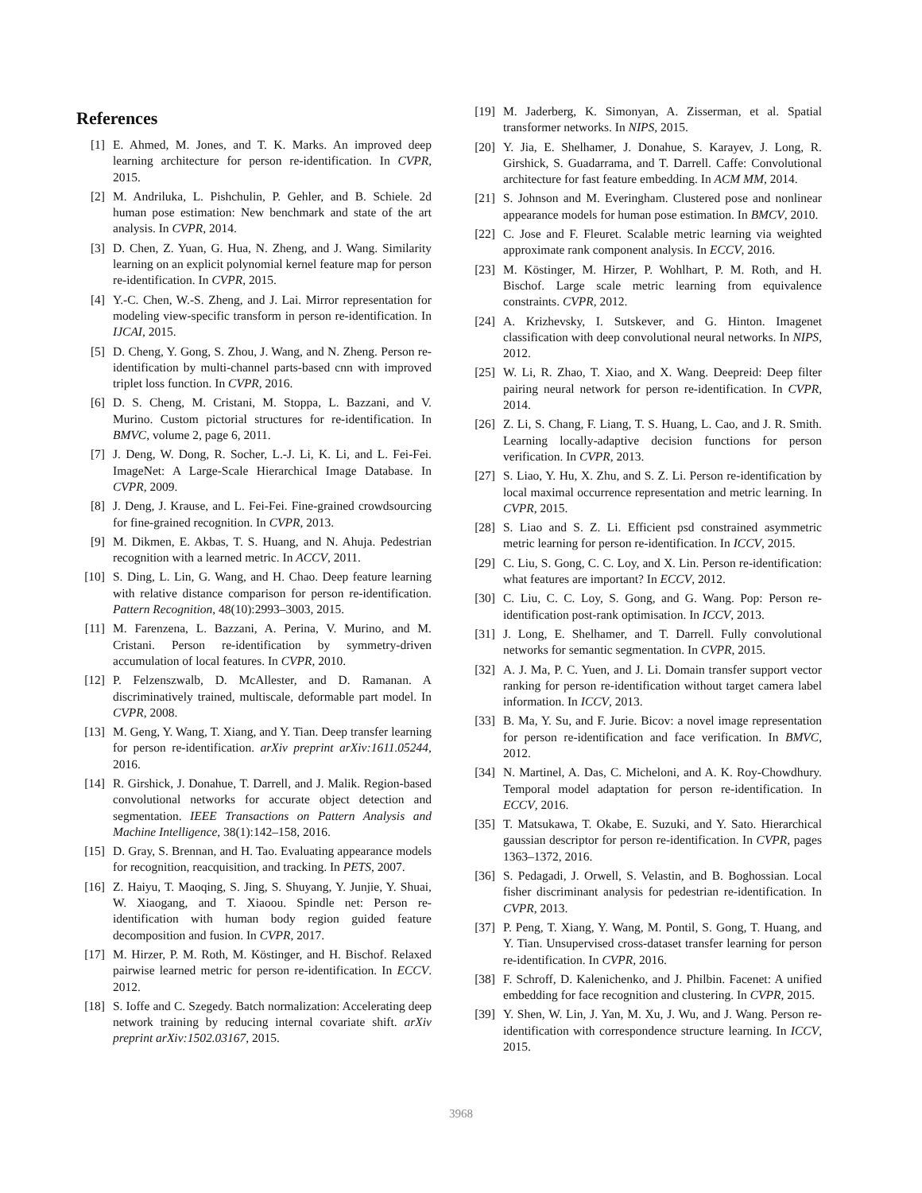References
[1] E. Ahmed, M. Jones, and T. K. Marks. An improved deep learning architecture for person re-identification. In CVPR, 2015.
[2] M. Andriluka, L. Pishchulin, P. Gehler, and B. Schiele. 2d human pose estimation: New benchmark and state of the art analysis. In CVPR, 2014.
[3] D. Chen, Z. Yuan, G. Hua, N. Zheng, and J. Wang. Similarity learning on an explicit polynomial kernel feature map for person re-identification. In CVPR, 2015.
[4] Y.-C. Chen, W.-S. Zheng, and J. Lai. Mirror representation for modeling view-specific transform in person re-identification. In IJCAI, 2015.
[5] D. Cheng, Y. Gong, S. Zhou, J. Wang, and N. Zheng. Person re-identification by multi-channel parts-based cnn with improved triplet loss function. In CVPR, 2016.
[6] D. S. Cheng, M. Cristani, M. Stoppa, L. Bazzani, and V. Murino. Custom pictorial structures for re-identification. In BMVC, volume 2, page 6, 2011.
[7] J. Deng, W. Dong, R. Socher, L.-J. Li, K. Li, and L. Fei-Fei. ImageNet: A Large-Scale Hierarchical Image Database. In CVPR, 2009.
[8] J. Deng, J. Krause, and L. Fei-Fei. Fine-grained crowdsourcing for fine-grained recognition. In CVPR, 2013.
[9] M. Dikmen, E. Akbas, T. S. Huang, and N. Ahuja. Pedestrian recognition with a learned metric. In ACCV, 2011.
[10] S. Ding, L. Lin, G. Wang, and H. Chao. Deep feature learning with relative distance comparison for person re-identification. Pattern Recognition, 48(10):2993–3003, 2015.
[11] M. Farenzena, L. Bazzani, A. Perina, V. Murino, and M. Cristani. Person re-identification by symmetry-driven accumulation of local features. In CVPR, 2010.
[12] P. Felzenszwalb, D. McAllester, and D. Ramanan. A discriminatively trained, multiscale, deformable part model. In CVPR, 2008.
[13] M. Geng, Y. Wang, T. Xiang, and Y. Tian. Deep transfer learning for person re-identification. arXiv preprint arXiv:1611.05244, 2016.
[14] R. Girshick, J. Donahue, T. Darrell, and J. Malik. Region-based convolutional networks for accurate object detection and segmentation. IEEE Transactions on Pattern Analysis and Machine Intelligence, 38(1):142–158, 2016.
[15] D. Gray, S. Brennan, and H. Tao. Evaluating appearance models for recognition, reacquisition, and tracking. In PETS, 2007.
[16] Z. Haiyu, T. Maoqing, S. Jing, S. Shuyang, Y. Junjie, Y. Shuai, W. Xiaogang, and T. Xiaoou. Spindle net: Person re-identification with human body region guided feature decomposition and fusion. In CVPR, 2017.
[17] M. Hirzer, P. M. Roth, M. Köstinger, and H. Bischof. Relaxed pairwise learned metric for person re-identification. In ECCV. 2012.
[18] S. Ioffe and C. Szegedy. Batch normalization: Accelerating deep network training by reducing internal covariate shift. arXiv preprint arXiv:1502.03167, 2015.
[19] M. Jaderberg, K. Simonyan, A. Zisserman, et al. Spatial transformer networks. In NIPS, 2015.
[20] Y. Jia, E. Shelhamer, J. Donahue, S. Karayev, J. Long, R. Girshick, S. Guadarrama, and T. Darrell. Caffe: Convolutional architecture for fast feature embedding. In ACM MM, 2014.
[21] S. Johnson and M. Everingham. Clustered pose and nonlinear appearance models for human pose estimation. In BMCV, 2010.
[22] C. Jose and F. Fleuret. Scalable metric learning via weighted approximate rank component analysis. In ECCV, 2016.
[23] M. Köstinger, M. Hirzer, P. Wohlhart, P. M. Roth, and H. Bischof. Large scale metric learning from equivalence constraints. CVPR, 2012.
[24] A. Krizhevsky, I. Sutskever, and G. Hinton. Imagenet classification with deep convolutional neural networks. In NIPS, 2012.
[25] W. Li, R. Zhao, T. Xiao, and X. Wang. Deepreid: Deep filter pairing neural network for person re-identification. In CVPR, 2014.
[26] Z. Li, S. Chang, F. Liang, T. S. Huang, L. Cao, and J. R. Smith. Learning locally-adaptive decision functions for person verification. In CVPR, 2013.
[27] S. Liao, Y. Hu, X. Zhu, and S. Z. Li. Person re-identification by local maximal occurrence representation and metric learning. In CVPR, 2015.
[28] S. Liao and S. Z. Li. Efficient psd constrained asymmetric metric learning for person re-identification. In ICCV, 2015.
[29] C. Liu, S. Gong, C. C. Loy, and X. Lin. Person re-identification: what features are important? In ECCV, 2012.
[30] C. Liu, C. C. Loy, S. Gong, and G. Wang. Pop: Person re-identification post-rank optimisation. In ICCV, 2013.
[31] J. Long, E. Shelhamer, and T. Darrell. Fully convolutional networks for semantic segmentation. In CVPR, 2015.
[32] A. J. Ma, P. C. Yuen, and J. Li. Domain transfer support vector ranking for person re-identification without target camera label information. In ICCV, 2013.
[33] B. Ma, Y. Su, and F. Jurie. Bicov: a novel image representation for person re-identification and face verification. In BMVC, 2012.
[34] N. Martinel, A. Das, C. Micheloni, and A. K. Roy-Chowdhury. Temporal model adaptation for person re-identification. In ECCV, 2016.
[35] T. Matsukawa, T. Okabe, E. Suzuki, and Y. Sato. Hierarchical gaussian descriptor for person re-identification. In CVPR, pages 1363–1372, 2016.
[36] S. Pedagadi, J. Orwell, S. Velastin, and B. Boghossian. Local fisher discriminant analysis for pedestrian re-identification. In CVPR, 2013.
[37] P. Peng, T. Xiang, Y. Wang, M. Pontil, S. Gong, T. Huang, and Y. Tian. Unsupervised cross-dataset transfer learning for person re-identification. In CVPR, 2016.
[38] F. Schroff, D. Kalenichenko, and J. Philbin. Facenet: A unified embedding for face recognition and clustering. In CVPR, 2015.
[39] Y. Shen, W. Lin, J. Yan, M. Xu, J. Wu, and J. Wang. Person re-identification with correspondence structure learning. In ICCV, 2015.
3968